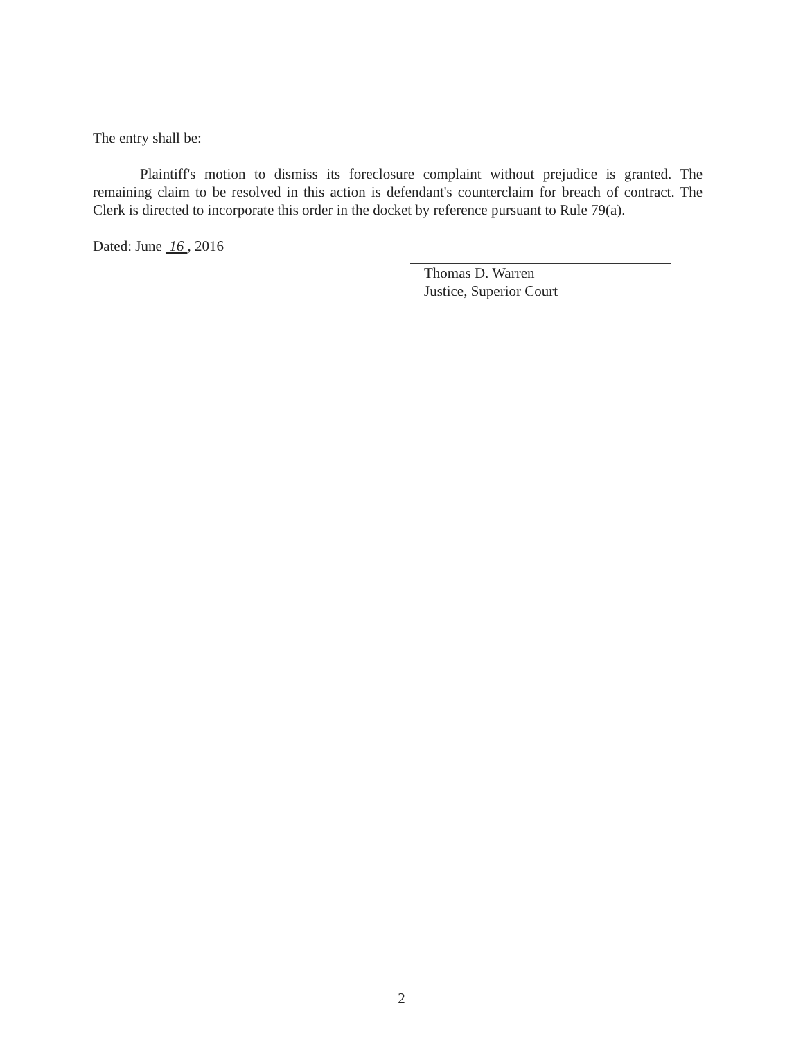The entry shall be:
Plaintiff's motion to dismiss its foreclosure complaint without prejudice is granted. The remaining claim to be resolved in this action is defendant's counterclaim for breach of contract. The Clerk is directed to incorporate this order in the docket by reference pursuant to Rule 79(a).
Dated: June 16 , 2016
Thomas D. Warren
Justice, Superior Court
2